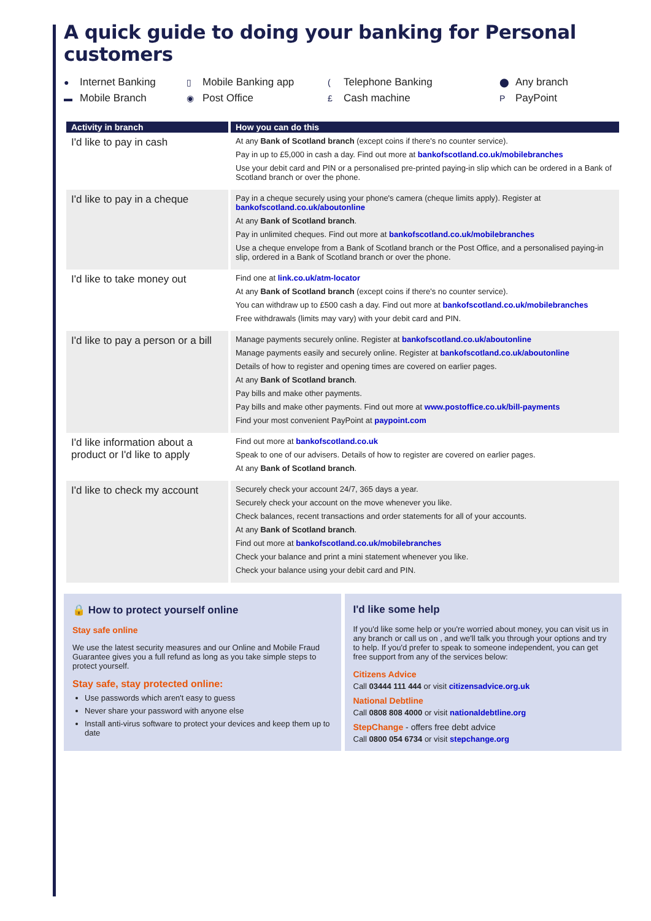A quick guide to doing your banking for Personal customers
● Internet Banking
▯ Mobile Banking app
(Telephone Banking
⬤ Any branch
▬ Mobile Branch
◉ Post Office
£ Cash machine
P PayPoint
| Activity in branch | How you can do this |
| --- | --- |
| I'd like to pay in cash | At any Bank of Scotland branch (except coins if there's no counter service). Pay in up to £5,000 in cash a day. Find out more at bankofscotland.co.uk/mobilebranches Use your debit card and PIN or a personalised pre-printed paying-in slip which can be ordered in a Bank of Scotland branch or over the phone. |
| I'd like to pay in a cheque | Pay in a cheque securely using your phone's camera (cheque limits apply). Register at bankofscotland.co.uk/aboutonline At any Bank of Scotland branch . Pay in unlimited cheques. Find out more at bankofscotland.co.uk/mobilebranches Use a cheque envelope from a Bank of Scotland branch or the Post Office, and a personalised paying-in slip, ordered in a Bank of Scotland branch or over the phone. |
| I'd like to take money out | Find one at link.co.uk/atm-locator At any Bank of Scotland branch (except coins if there's no counter service). You can withdraw up to £500 cash a day. Find out more at bankofscotland.co.uk/mobilebranches Free withdrawals (limits may vary) with your debit card and PIN. |
| I'd like to pay a person or a bill | Manage payments securely online. Register at bankofscotland.co.uk/aboutonline Manage payments easily and securely online. Register at bankofscotland.co.uk/aboutonline Details of how to register and opening times are covered on earlier pages. At any Bank of Scotland branch . Pay bills and make other payments. Pay bills and make other payments. Find out more at www.postoffice.co.uk/bill-payments Find your most convenient PayPoint at paypoint.com |
| I'd like information about a product or I'd like to apply | Find out more at bankofscotland.co.uk Speak to one of our advisers. Details of how to register are covered on earlier pages. At any Bank of Scotland branch . |
| I'd like to check my account | Securely check your account 24/7, 365 days a year. Securely check your account on the move whenever you like. Check balances, recent transactions and order statements for all of your accounts. At any Bank of Scotland branch . Find out more at bankofscotland.co.uk/mobilebranches Check your balance and print a mini statement whenever you like. Check your balance using your debit card and PIN. |
🔒 How to protect yourself online
Stay safe online
We use the latest security measures and our Online and Mobile Fraud Guarantee gives you a full refund as long as you take simple steps to protect yourself.
Stay safe, stay protected online:
Use passwords which aren't easy to guess
Never share your password with anyone else
Install anti-virus software to protect your devices and keep them up to date
I'd like some help
If you'd like some help or you're worried about money, you can visit us in any branch or call us on , and we'll talk you through your options and try to help. If you'd prefer to speak to someone independent, you can get free support from any of the services below:
Citizens Advice
Call 03444 111 444 or visit citizensadvice.org.uk
National Debtline
Call 0808 808 4000 or visit nationaldebtline.org
StepChange - offers free debt advice
Call 0800 054 6734 or visit stepchange.org